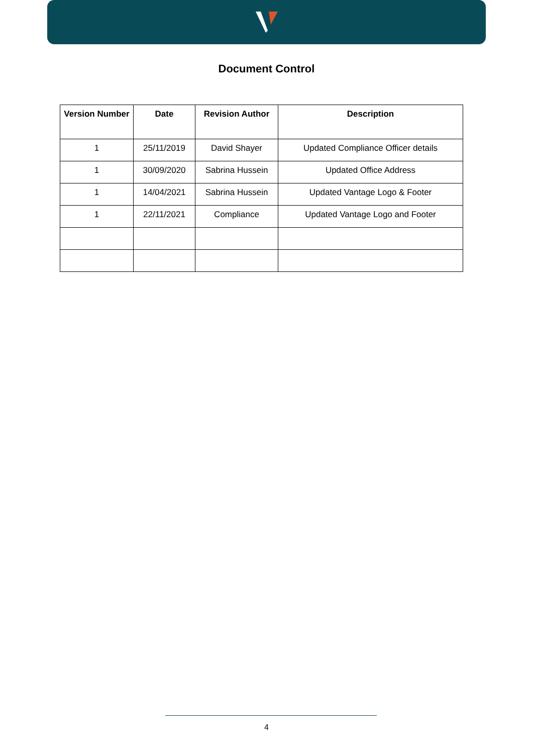Document Control
| Version Number | Date | Revision Author | Description |
| --- | --- | --- | --- |
| 1 | 25/11/2019 | David Shayer | Updated Compliance Officer details |
| 1 | 30/09/2020 | Sabrina Hussein | Updated Office Address |
| 1 | 14/04/2021 | Sabrina Hussein | Updated Vantage Logo & Footer |
| 1 | 22/11/2021 | Compliance | Updated Vantage Logo and Footer |
4